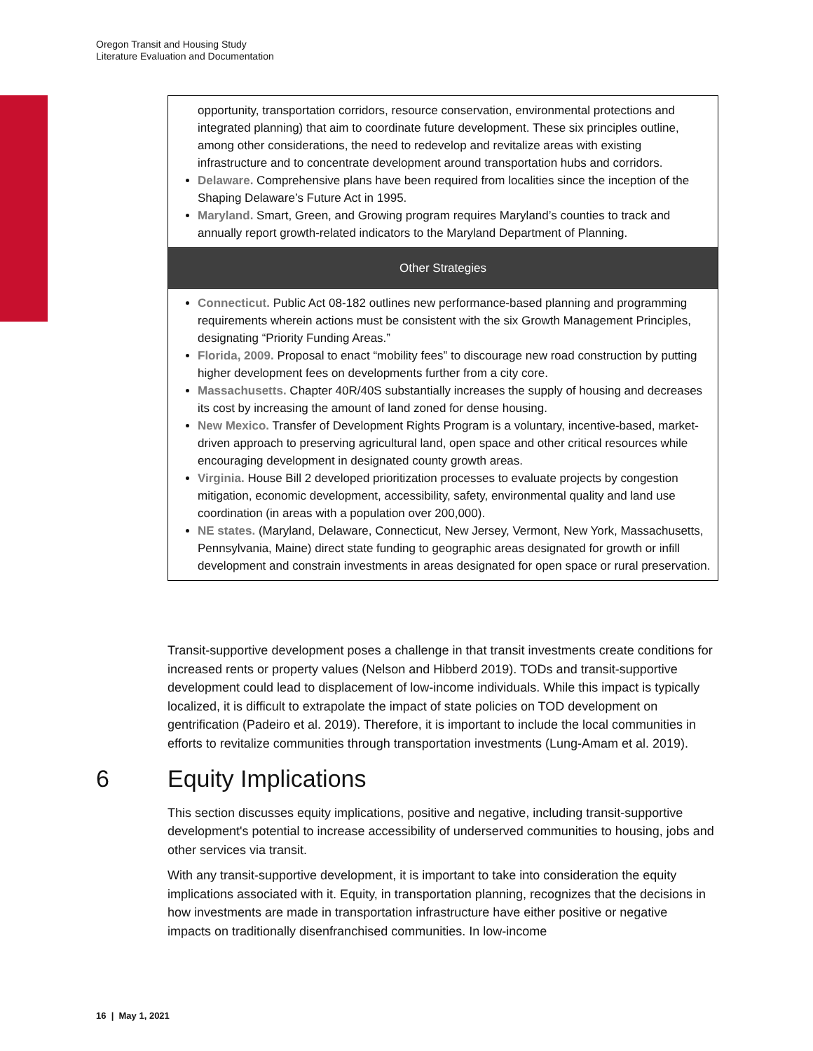Oregon Transit and Housing Study
Literature Evaluation and Documentation
opportunity, transportation corridors, resource conservation, environmental protections and integrated planning) that aim to coordinate future development. These six principles outline, among other considerations, the need to redevelop and revitalize areas with existing infrastructure and to concentrate development around transportation hubs and corridors.
Delaware. Comprehensive plans have been required from localities since the inception of the Shaping Delaware’s Future Act in 1995.
Maryland. Smart, Green, and Growing program requires Maryland’s counties to track and annually report growth-related indicators to the Maryland Department of Planning.
Other Strategies
Connecticut. Public Act 08-182 outlines new performance-based planning and programming requirements wherein actions must be consistent with the six Growth Management Principles, designating “Priority Funding Areas.”
Florida, 2009. Proposal to enact “mobility fees” to discourage new road construction by putting higher development fees on developments further from a city core.
Massachusetts. Chapter 40R/40S substantially increases the supply of housing and decreases its cost by increasing the amount of land zoned for dense housing.
New Mexico. Transfer of Development Rights Program is a voluntary, incentive-based, market-driven approach to preserving agricultural land, open space and other critical resources while encouraging development in designated county growth areas.
Virginia. House Bill 2 developed prioritization processes to evaluate projects by congestion mitigation, economic development, accessibility, safety, environmental quality and land use coordination (in areas with a population over 200,000).
NE states. (Maryland, Delaware, Connecticut, New Jersey, Vermont, New York, Massachusetts, Pennsylvania, Maine) direct state funding to geographic areas designated for growth or infill development and constrain investments in areas designated for open space or rural preservation.
Transit-supportive development poses a challenge in that transit investments create conditions for increased rents or property values (Nelson and Hibberd 2019). TODs and transit-supportive development could lead to displacement of low-income individuals. While this impact is typically localized, it is difficult to extrapolate the impact of state policies on TOD development on gentrification (Padeiro et al. 2019). Therefore, it is important to include the local communities in efforts to revitalize communities through transportation investments (Lung-Amam et al. 2019).
6 Equity Implications
This section discusses equity implications, positive and negative, including transit-supportive development's potential to increase accessibility of underserved communities to housing, jobs and other services via transit.
With any transit-supportive development, it is important to take into consideration the equity implications associated with it. Equity, in transportation planning, recognizes that the decisions in how investments are made in transportation infrastructure have either positive or negative impacts on traditionally disenfranchised communities. In low-income
16 | May 1, 2021